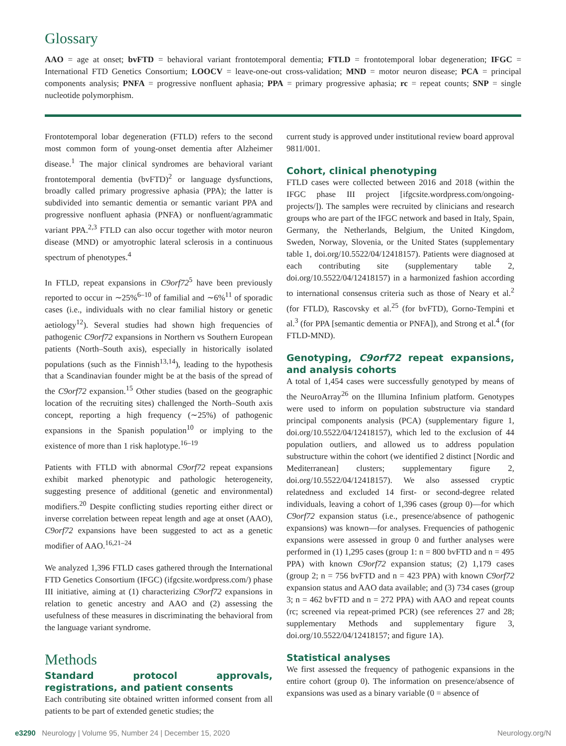Glossary
AAO = age at onset; bvFTD = behavioral variant frontotemporal dementia; FTLD = frontotemporal lobar degeneration; IFGC = International FTD Genetics Consortium; LOOCV = leave-one-out cross-validation; MND = motor neuron disease; PCA = principal components analysis; PNFA = progressive nonfluent aphasia; PPA = primary progressive aphasia; rc = repeat counts; SNP = single nucleotide polymorphism.
Frontotemporal lobar degeneration (FTLD) refers to the second most common form of young-onset dementia after Alzheimer disease.<sup>1</sup> The major clinical syndromes are behavioral variant frontotemporal dementia (bvFTD)<sup>2</sup> or language dysfunctions, broadly called primary progressive aphasia (PPA); the latter is subdivided into semantic dementia or semantic variant PPA and progressive nonfluent aphasia (PNFA) or nonfluent/agrammatic variant PPA.<sup>2,3</sup> FTLD can also occur together with motor neuron disease (MND) or amyotrophic lateral sclerosis in a continuous spectrum of phenotypes.<sup>4</sup>
In FTLD, repeat expansions in C9orf72<sup>5</sup> have been previously reported to occur in ∼25%<sup>6–10</sup> of familial and ∼6%<sup>11</sup> of sporadic cases (i.e., individuals with no clear familial history or genetic aetiology<sup>12</sup>). Several studies had shown high frequencies of pathogenic C9orf72 expansions in Northern vs Southern European patients (North–South axis), especially in historically isolated populations (such as the Finnish<sup>13,14</sup>), leading to the hypothesis that a Scandinavian founder might be at the basis of the spread of the C9orf72 expansion.<sup>15</sup> Other studies (based on the geographic location of the recruiting sites) challenged the North–South axis concept, reporting a high frequency (∼25%) of pathogenic expansions in the Spanish population<sup>10</sup> or implying to the existence of more than 1 risk haplotype.<sup>16–19</sup>
Patients with FTLD with abnormal C9orf72 repeat expansions exhibit marked phenotypic and pathologic heterogeneity, suggesting presence of additional (genetic and environmental) modifiers.<sup>20</sup> Despite conflicting studies reporting either direct or inverse correlation between repeat length and age at onset (AAO), C9orf72 expansions have been suggested to act as a genetic modifier of AAO.<sup>16,21–24</sup>
We analyzed 1,396 FTLD cases gathered through the International FTD Genetics Consortium (IFGC) (ifgcsite.wordpress.com/) phase III initiative, aiming at (1) characterizing C9orf72 expansions in relation to genetic ancestry and AAO and (2) assessing the usefulness of these measures in discriminating the behavioral from the language variant syndrome.
Methods
Standard protocol approvals, registrations, and patient consents
Each contributing site obtained written informed consent from all patients to be part of extended genetic studies; the
current study is approved under institutional review board approval 9811/001.
Cohort, clinical phenotyping
FTLD cases were collected between 2016 and 2018 (within the IFGC phase III project [ifgcsite.wordpress.com/ongoing-projects/]). The samples were recruited by clinicians and research groups who are part of the IFGC network and based in Italy, Spain, Germany, the Netherlands, Belgium, the United Kingdom, Sweden, Norway, Slovenia, or the United States (supplementary table 1, doi.org/10.5522/04/12418157). Patients were diagnosed at each contributing site (supplementary table 2, doi.org/10.5522/04/12418157) in a harmonized fashion according to international consensus criteria such as those of Neary et al.<sup>2</sup> (for FTLD), Rascovsky et al.<sup>25</sup> (for bvFTD), Gorno-Tempini et al.<sup>3</sup> (for PPA [semantic dementia or PNFA]), and Strong et al.<sup>4</sup> (for FTLD-MND).
Genotyping, C9orf72 repeat expansions, and analysis cohorts
A total of 1,454 cases were successfully genotyped by means of the NeuroArray<sup>26</sup> on the Illumina Infinium platform. Genotypes were used to inform on population substructure via standard principal components analysis (PCA) (supplementary figure 1, doi.org/10.5522/04/12418157), which led to the exclusion of 44 population outliers, and allowed us to address population substructure within the cohort (we identified 2 distinct [Nordic and Mediterranean] clusters; supplementary figure 2, doi.org/10.5522/04/12418157). We also assessed cryptic relatedness and excluded 14 first- or second-degree related individuals, leaving a cohort of 1,396 cases (group 0)—for which C9orf72 expansion status (i.e., presence/absence of pathogenic expansions) was known—for analyses. Frequencies of pathogenic expansions were assessed in group 0 and further analyses were performed in (1) 1,295 cases (group 1: n = 800 bvFTD and n = 495 PPA) with known C9orf72 expansion status; (2) 1,179 cases (group 2; n = 756 bvFTD and n = 423 PPA) with known C9orf72 expansion status and AAO data available; and (3) 734 cases (group 3; n = 462 bvFTD and n = 272 PPA) with AAO and repeat counts (rc; screened via repeat-primed PCR) (see references 27 and 28; supplementary Methods and supplementary figure 3, doi.org/10.5522/04/12418157; and figure 1A).
Statistical analyses
We first assessed the frequency of pathogenic expansions in the entire cohort (group 0). The information on presence/absence of expansions was used as a binary variable (0 = absence of
e3290 Neurology | Volume 95, Number 24 | December 15, 2020 Neurology.org/N